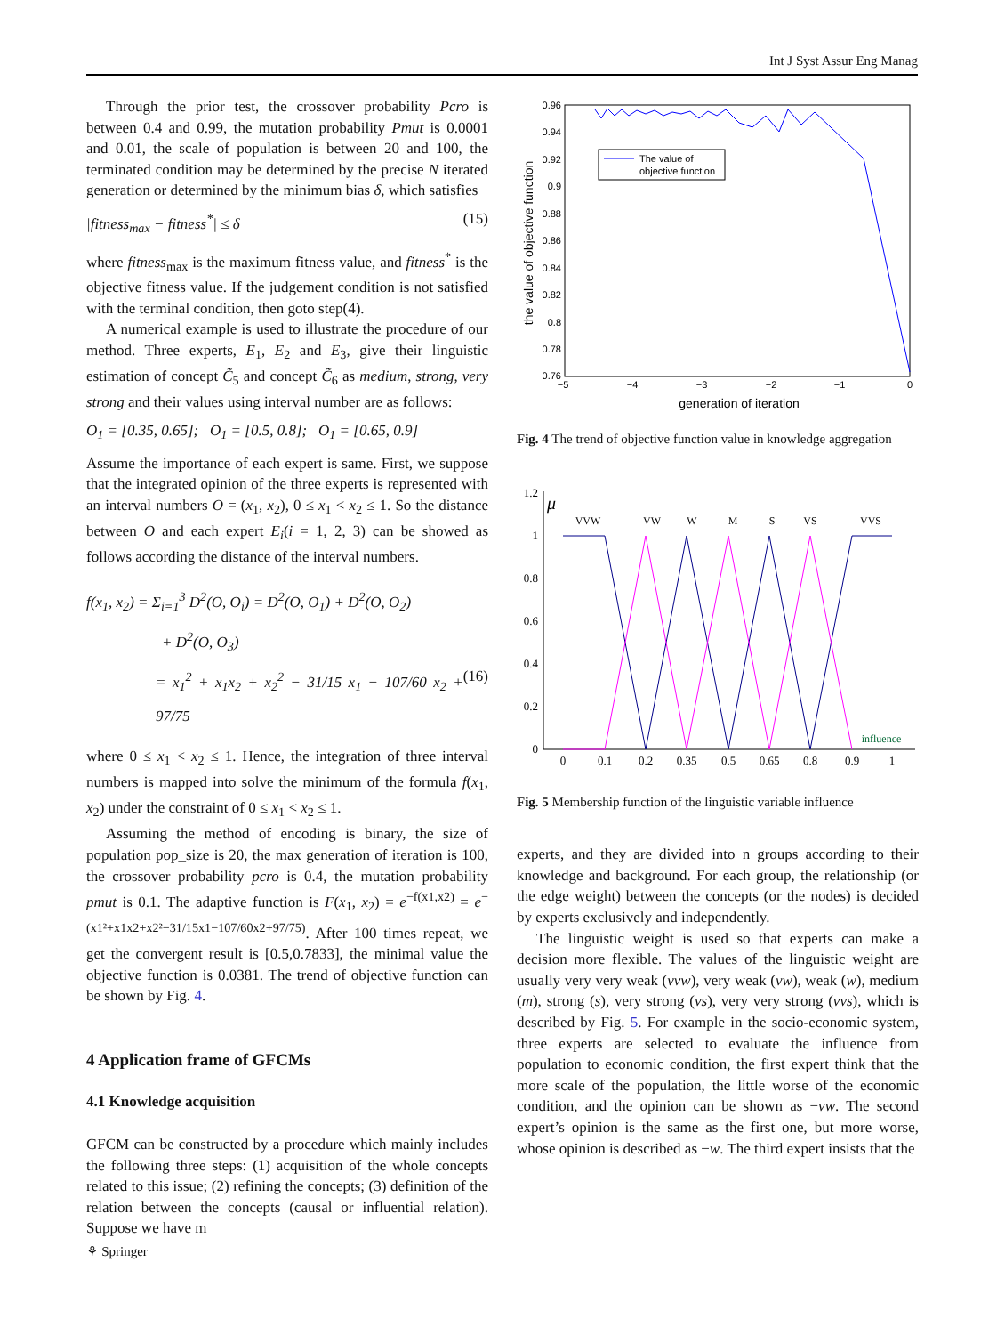Int J Syst Assur Eng Manag
Through the prior test, the crossover probability Pcro is between 0.4 and 0.99, the mutation probability Pmut is 0.0001 and 0.01, the scale of population is between 20 and 100, the terminated condition may be determined by the precise N iterated generation or determined by the minimum bias δ, which satisfies
|fitness<sub>max</sub> − fitness<sup>*</sup>| ≤ δ (15)
where fitness<sub>max</sub> is the maximum fitness value, and fitness<sup>*</sup> is the objective fitness value. If the judgement condition is not satisfied with the terminal condition, then goto step(4).
A numerical example is used to illustrate the procedure of our method. Three experts, E<sub>1</sub>, E<sub>2</sub> and E<sub>3</sub>, give their linguistic estimation of concept C̃<sub>5</sub> and concept C̃<sub>6</sub> as medium, strong, very strong and their values using interval number are as follows:
O<sub>1</sub> = [0.35, 0.65]; O<sub>1</sub> = [0.5, 0.8]; O<sub>1</sub> = [0.65, 0.9]
Assume the importance of each expert is same. First, we suppose that the integrated opinion of the three experts is represented with an interval numbers O = (x<sub>1</sub>, x<sub>2</sub>), 0 ≤ x<sub>1</sub> < x<sub>2</sub> ≤ 1. So the distance between O and each expert E<sub>i</sub>(i = 1, 2, 3) can be showed as follows according the distance of the interval numbers.
f(x<sub>1</sub>, x<sub>2</sub>) = Σ<sub>i=1</sub><sup>3</sup> D<sup>2</sup>(O, O<sub>i</sub>) = D<sup>2</sup>(O, O<sub>1</sub>) + D<sup>2</sup>(O, O<sub>2</sub>)
+ D<sup>2</sup>(O, O<sub>3</sub>)
= x<sub>1</sub><sup>2</sup> + x<sub>1</sub>x<sub>2</sub> + x<sub>2</sub><sup>2</sup> − 31/15 x<sub>1</sub> − 107/60 x<sub>2</sub> + 97/75 (16)
where 0 ≤ x<sub>1</sub> < x<sub>2</sub> ≤ 1. Hence, the integration of three interval numbers is mapped into solve the minimum of the formula f(x<sub>1</sub>, x<sub>2</sub>) under the constraint of 0 ≤ x<sub>1</sub> < x<sub>2</sub> ≤ 1.
Assuming the method of encoding is binary, the size of population pop_size is 20, the max generation of iteration is 100, the crossover probability pcro is 0.4, the mutation probability pmut is 0.1. The adaptive function is F(x<sub>1</sub>, x<sub>2</sub>) = e<sup>−f(x1,x2)</sup> = e<sup>−(x1²+x1x2+x2²−31/15x1−107/60x2+97/75)</sup>. After 100 times repeat, we get the convergent result is [0.5,0.7833], the minimal value the objective function is 0.0381. The trend of objective function can be shown by Fig. 4.
4 Application frame of GFCMs
4.1 Knowledge acquisition
GFCM can be constructed by a procedure which mainly includes the following three steps: (1) acquisition of the whole concepts related to this issue; (2) refining the concepts; (3) definition of the relation between the concepts (causal or influential relation). Suppose we have m
0.96
0.94
0.92
0.9
0.88
0.86
0.84
0.82
0.8
0.78
0.76
−5
−4
−3
−2
−1
0
generation of iteration
the value of objective function
The value of
objective function
Fig. 4 The trend of objective function value in knowledge aggregation
1.2
1
0.8
0.6
0.4
0.2
0
0
0.1
0.2
0.35
0.5
0.65
0.8
0.9
1
μ
VVW
VW
W
M
S
VS
VVS
influence
Fig. 5 Membership function of the linguistic variable influence
experts, and they are divided into n groups according to their knowledge and background. For each group, the relationship (or the edge weight) between the concepts (or the nodes) is decided by experts exclusively and independently.
The linguistic weight is used so that experts can make a decision more flexible. The values of the linguistic weight are usually very very weak (vvw), very weak (vw), weak (w), medium (m), strong (s), very strong (vs), very very strong (vvs), which is described by Fig. 5. For example in the socio-economic system, three experts are selected to evaluate the influence from population to economic condition, the first expert think that the more scale of the population, the little worse of the economic condition, and the opinion can be shown as −vw. The second expert’s opinion is the same as the first one, but more worse, whose opinion is described as −w. The third expert insists that the
⚘ Springer